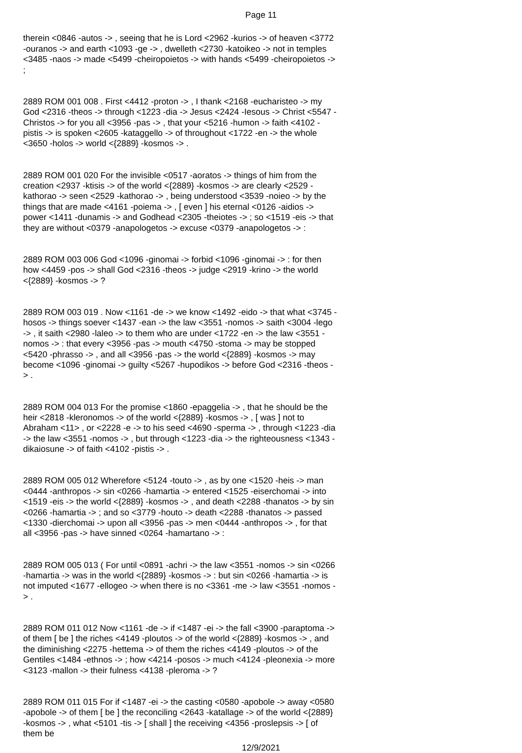Page 11
therein <0846 -autos -> , seeing that he is Lord <2962 -kurios -> of heaven <3772 -ouranos -> and earth <1093 -ge -> , dwelleth <2730 -katoikeo -> not in temples <3485 -naos -> made <5499 -cheiropoietos -> with hands <5499 -cheiropoietos -> ;
2889 ROM 001 008 . First <4412 -proton -> , I thank <2168 -eucharisteo -> my God <2316 -theos -> through <1223 -dia -> Jesus <2424 -Iesous -> Christ <5547 -Christos -> for you all <3956 -pas -> , that your <5216 -humon -> faith <4102 -pistis -> is spoken <2605 -kataggello -> of throughout <1722 -en -> the whole <3650 -holos -> world <{2889} -kosmos -> .
2889 ROM 001 020 For the invisible <0517 -aoratos -> things of him from the creation <2937 -ktisis -> of the world <{2889} -kosmos -> are clearly <2529 -kathorao -> seen <2529 -kathorao -> , being understood <3539 -noieo -> by the things that are made <4161 -poiema -> , [ even ] his eternal <0126 -aidios -> power <1411 -dunamis -> and Godhead <2305 -theiotes -> ; so <1519 -eis -> that they are without <0379 -anapologetos -> excuse <0379 -anapologetos -> :
2889 ROM 003 006 God <1096 -ginomai -> forbid <1096 -ginomai -> : for then how <4459 -pos -> shall God <2316 -theos -> judge <2919 -krino -> the world <{2889} -kosmos -> ?
2889 ROM 003 019 . Now <1161 -de -> we know <1492 -eido -> that what <3745 -hosos -> things soever <1437 -ean -> the law <3551 -nomos -> saith <3004 -lego -> , it saith <2980 -laleo -> to them who are under <1722 -en -> the law <3551 -nomos -> : that every <3956 -pas -> mouth <4750 -stoma -> may be stopped <5420 -phrasso -> , and all <3956 -pas -> the world <{2889} -kosmos -> may become <1096 -ginomai -> guilty <5267 -hupodikos -> before God <2316 -theos -> .
2889 ROM 004 013 For the promise <1860 -epaggelia -> , that he should be the heir <2818 -kleronomos -> of the world <{2889} -kosmos -> , [ was ] not to Abraham <11> , or <2228 -e -> to his seed <4690 -sperma -> , through <1223 -dia -> the law <3551 -nomos -> , but through <1223 -dia -> the righteousness <1343 -dikaiosune -> of faith <4102 -pistis -> .
2889 ROM 005 012 Wherefore <5124 -touto -> , as by one <1520 -heis -> man <0444 -anthropos -> sin <0266 -hamartia -> entered <1525 -eiserchomai -> into <1519 -eis -> the world <{2889} -kosmos -> , and death <2288 -thanatos -> by sin <0266 -hamartia -> ; and so <3779 -houto -> death <2288 -thanatos -> passed <1330 -dierchomai -> upon all <3956 -pas -> men <0444 -anthropos -> , for that all <3956 -pas -> have sinned <0264 -hamartano -> :
2889 ROM 005 013 ( For until <0891 -achri -> the law <3551 -nomos -> sin <0266 -hamartia -> was in the world <{2889} -kosmos -> : but sin <0266 -hamartia -> is not imputed <1677 -ellogeo -> when there is no <3361 -me -> law <3551 -nomos -> .
2889 ROM 011 012 Now <1161 -de -> if <1487 -ei -> the fall <3900 -paraptoma -> of them [ be ] the riches <4149 -ploutos -> of the world <{2889} -kosmos -> , and the diminishing <2275 -hettema -> of them the riches <4149 -ploutos -> of the Gentiles <1484 -ethnos -> ; how <4214 -posos -> much <4124 -pleonexia -> more <3123 -mallon -> their fulness <4138 -pleroma -> ?
2889 ROM 011 015 For if <1487 -ei -> the casting <0580 -apobole -> away <0580 -apobole -> of them [ be ] the reconciling <2643 -katallage -> of the world <{2889} -kosmos -> , what <5101 -tis -> [ shall ] the receiving <4356 -proslepsis -> [ of them be
12/9/2021